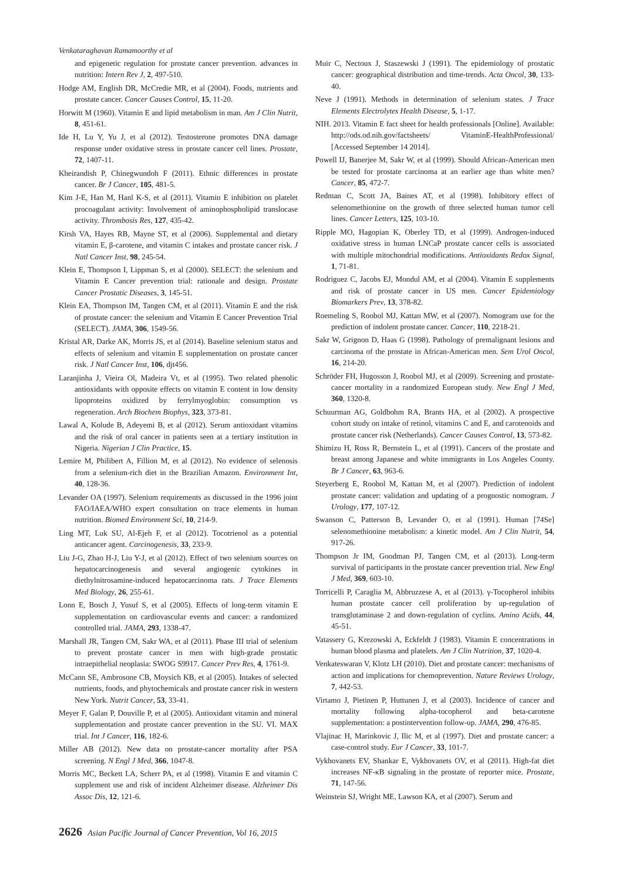Venkataraghavan Ramamoorthy et al
and epigenetic regulation for prostate cancer prevention. advances in nutrition: Intern Rev J, 2, 497-510.
Hodge AM, English DR, McCredie MR, et al (2004). Foods, nutrients and prostate cancer. Cancer Causes Control, 15, 11-20.
Horwitt M (1960). Vitamin E and lipid metabolism in man. Am J Clin Nutrit, 8, 451-61.
Ide H, Lu Y, Yu J, et al (2012). Testosterone promotes DNA damage response under oxidative stress in prostate cancer cell lines. Prostate, 72, 1407-11.
Kheirandish P, Chinegwundoh F (2011). Ethnic differences in prostate cancer. Br J Cancer, 105, 481-5.
Kim J-E, Han M, Hanl K-S, et al (2011). Vitamin E inhibition on platelet procoagulant activity: Involvement of aminophospholipid translocase activity. Thrombosis Res, 127, 435-42.
Kirsh VA, Hayes RB, Mayne ST, et al (2006). Supplemental and dietary vitamin E, β-carotene, and vitamin C intakes and prostate cancer risk. J Natl Cancer Inst, 98, 245-54.
Klein E, Thompson I, Lippman S, et al (2000). SELECT: the selenium and Vitamin E Cancer prevention trial: rationale and design. Prostate Cancer Prostatic Diseases, 3, 145-51.
Klein EA, Thompson IM, Tangen CM, et al (2011). Vitamin E and the risk of prostate cancer: the selenium and Vitamin E Cancer Prevention Trial (SELECT). JAMA, 306, 1549-56.
Kristal AR, Darke AK, Morris JS, et al (2014). Baseline selenium status and effects of selenium and vitamin E supplementation on prostate cancer risk. J Natl Cancer Inst, 106, djt456.
Laranjinha J, Vieira Ol, Madeira Vt, et al (1995). Two related phenolic antioxidants with opposite effects on vitamin E content in low density lipoproteins oxidized by ferrylmyoglobin: consumption vs regeneration. Arch Biochem Biophys, 323, 373-81.
Lawal A, Kolude B, Adeyemi B, et al (2012). Serum antioxidant vitamins and the risk of oral cancer in patients seen at a tertiary institution in Nigeria. Nigerian J Clin Practice, 15.
Lemire M, Philibert A, Fillion M, et al (2012). No evidence of selenosis from a selenium-rich diet in the Brazilian Amazon. Environment Int, 40, 128-36.
Levander OA (1997). Selenium requirements as discussed in the 1996 joint FAO/IAEA/WHO expert consultation on trace elements in human nutrition. Biomed Environment Sci, 10, 214-9.
Ling MT, Luk SU, Al-Ejeh F, et al (2012). Tocotrienol as a potential anticancer agent. Carcinogenesis, 33, 233-9.
Liu J-G, Zhao H-J, Liu Y-J, et al (2012). Effect of two selenium sources on hepatocarcinogenesis and several angiogenic cytokines in diethylnitrosamine-induced hepatocarcinoma rats. J Trace Elements Med Biology, 26, 255-61.
Lonn E, Bosch J, Yusuf S, et al (2005). Effects of long-term vitamin E supplementation on cardiovascular events and cancer: a randomized controlled trial. JAMA, 293, 1338-47.
Marshall JR, Tangen CM, Sakr WA, et al (2011). Phase III trial of selenium to prevent prostate cancer in men with high-grade prostatic intraepithelial neoplasia: SWOG S9917. Cancer Prev Res, 4, 1761-9.
McCann SE, Ambrosone CB, Moysich KB, et al (2005). Intakes of selected nutrients, foods, and phytochemicals and prostate cancer risk in western New York. Nutrit Cancer, 53, 33-41.
Meyer F, Galan P, Douville P, et al (2005). Antioxidant vitamin and mineral supplementation and prostate cancer prevention in the SU. VI. MAX trial. Int J Cancer, 116, 182-6.
Miller AB (2012). New data on prostate-cancer mortality after PSA screening. N Engl J Med, 366, 1047-8.
Morris MC, Beckett LA, Scherr PA, et al (1998). Vitamin E and vitamin C supplement use and risk of incident Alzheimer disease. Alzheimer Dis Assoc Dis, 12, 121-6.
Muir C, Nectoux J, Staszewski J (1991). The epidemiology of prostatic cancer: geographical distribution and time-trends. Acta Oncol, 30, 133-40.
Neve J (1991). Methods in determination of selenium states. J Trace Elements Electrolytes Health Disease, 5, 1-17.
NIH. 2013. Vitamin E fact sheet for health professionals [Online]. Available: http://ods.od.nih.gov/factsheets/ VitaminE-HealthProfessional/ [Accessed September 14 2014].
Powell IJ, Banerjee M, Sakr W, et al (1999). Should African-American men be tested for prostate carcinoma at an earlier age than white men? Cancer, 85, 472-7.
Redman C, Scott JA, Baines AT, et al (1998). Inhibitory effect of selenomethionine on the growth of three selected human tumor cell lines. Cancer Letters, 125, 103-10.
Ripple MO, Hagopian K, Oberley TD, et al (1999). Androgen-induced oxidative stress in human LNCaP prostate cancer cells is associated with multiple mitochondrial modifications. Antioxidants Redox Signal, 1, 71-81.
Rodriguez C, Jacobs EJ, Mondul AM, et al (2004). Vitamin E supplements and risk of prostate cancer in US men. Cancer Epidemiology Biomarkers Prev, 13, 378-82.
Roemeling S, Roobol MJ, Kattan MW, et al (2007). Nomogram use for the prediction of indolent prostate cancer. Cancer, 110, 2218-21.
Sakr W, Grignon D, Haas G (1998). Pathology of premalignant lesions and carcinoma of the prostate in African-American men. Sem Urol Oncol, 16, 214-20.
Schröder FH, Hugosson J, Roobol MJ, et al (2009). Screening and prostate-cancer mortality in a randomized European study. New Engl J Med, 360, 1320-8.
Schuurman AG, Goldbohm RA, Brants HA, et al (2002). A prospective cohort study on intake of retinol, vitamins C and E, and carotenoids and prostate cancer risk (Netherlands). Cancer Causes Control, 13, 573-82.
Shimizu H, Ross R, Bernstein L, et al (1991). Cancers of the prostate and breast among Japanese and white immigrants in Los Angeles County. Br J Cancer, 63, 963-6.
Steyerberg E, Roobol M, Kattan M, et al (2007). Prediction of indolent prostate cancer: validation and updating of a prognostic nomogram. J Urology, 177, 107-12.
Swanson C, Patterson B, Levander O, et al (1991). Human [74Se] selenomethionine metabolism: a kinetic model. Am J Clin Nutrit, 54, 917-26.
Thompson Jr IM, Goodman PJ, Tangen CM, et al (2013). Long-term survival of participants in the prostate cancer prevention trial. New Engl J Med, 369, 603-10.
Torricelli P, Caraglia M, Abbruzzese A, et al (2013). γ-Tocopherol inhibits human prostate cancer cell proliferation by up-regulation of transglutaminase 2 and down-regulation of cyclins. Amino Acids, 44, 45-51.
Vatassery G, Krezowski A, Eckfeldt J (1983). Vitamin E concentrations in human blood plasma and platelets. Am J Clin Nutrition, 37, 1020-4.
Venkateswaran V, Klotz LH (2010). Diet and prostate cancer: mechanisms of action and implications for chemoprevention. Nature Reviews Urology, 7, 442-53.
Virtamo J, Pietinen P, Huttunen J, et al (2003). Incidence of cancer and mortality following alpha-tocopherol and beta-carotene supplementation: a postintervention follow-up. JAMA, 290, 476-85.
Vlajinac H, Marinkovic J, Ilic M, et al (1997). Diet and prostate cancer: a case-control study. Eur J Cancer, 33, 101-7.
Vykhovanets EV, Shankar E, Vykhovanets OV, et al (2011). High-fat diet increases NF-κB signaling in the prostate of reporter mice. Prostate, 71, 147-56.
Weinstein SJ, Wright ME, Lawson KA, et al (2007). Serum and
2626 Asian Pacific Journal of Cancer Prevention, Vol 16, 2015